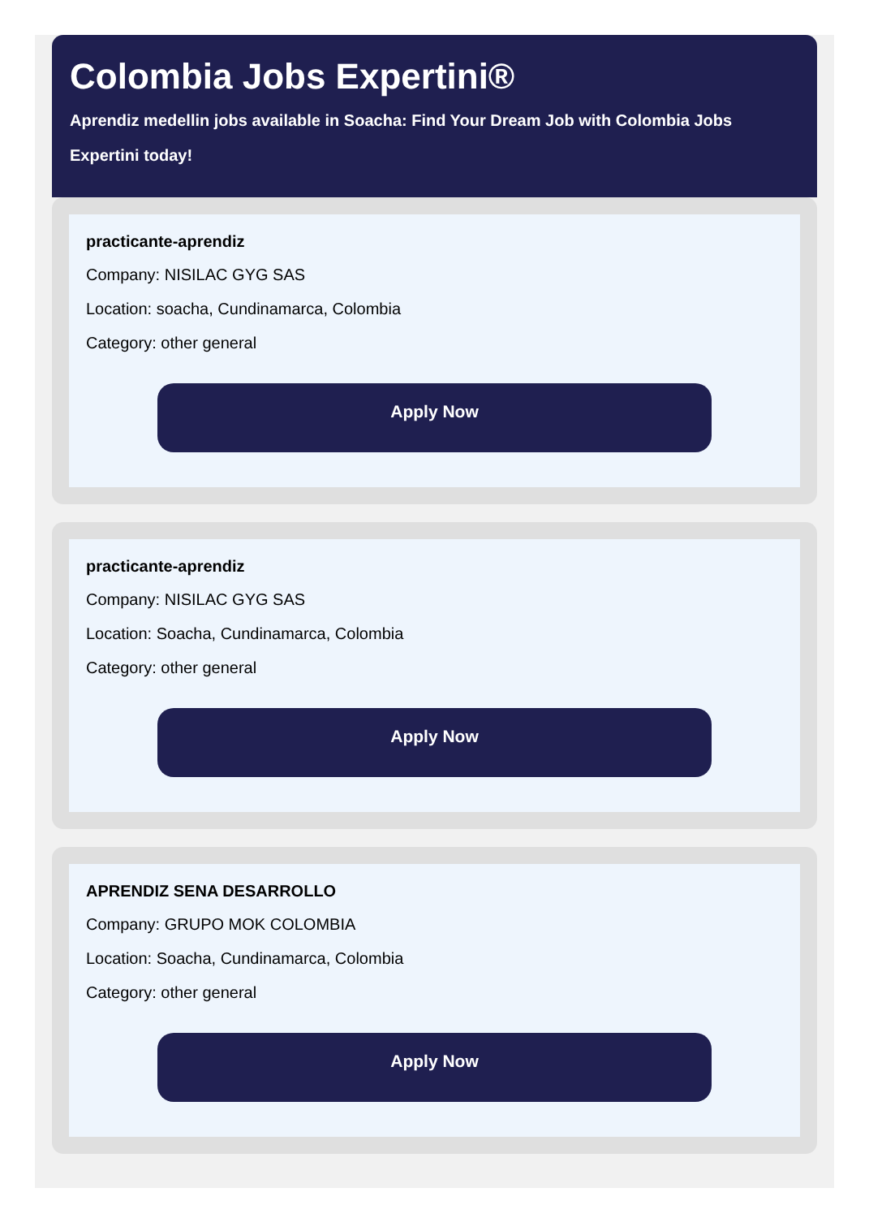Colombia Jobs Expertini®
Aprendiz medellin jobs available in Soacha: Find Your Dream Job with Colombia Jobs Expertini today!
practicante-aprendiz
Company: NISILAC GYG SAS
Location: soacha, Cundinamarca, Colombia
Category: other general
Apply Now
practicante-aprendiz
Company: NISILAC GYG SAS
Location: Soacha, Cundinamarca, Colombia
Category: other general
Apply Now
APRENDIZ SENA DESARROLLO
Company: GRUPO MOK COLOMBIA
Location: Soacha, Cundinamarca, Colombia
Category: other general
Apply Now